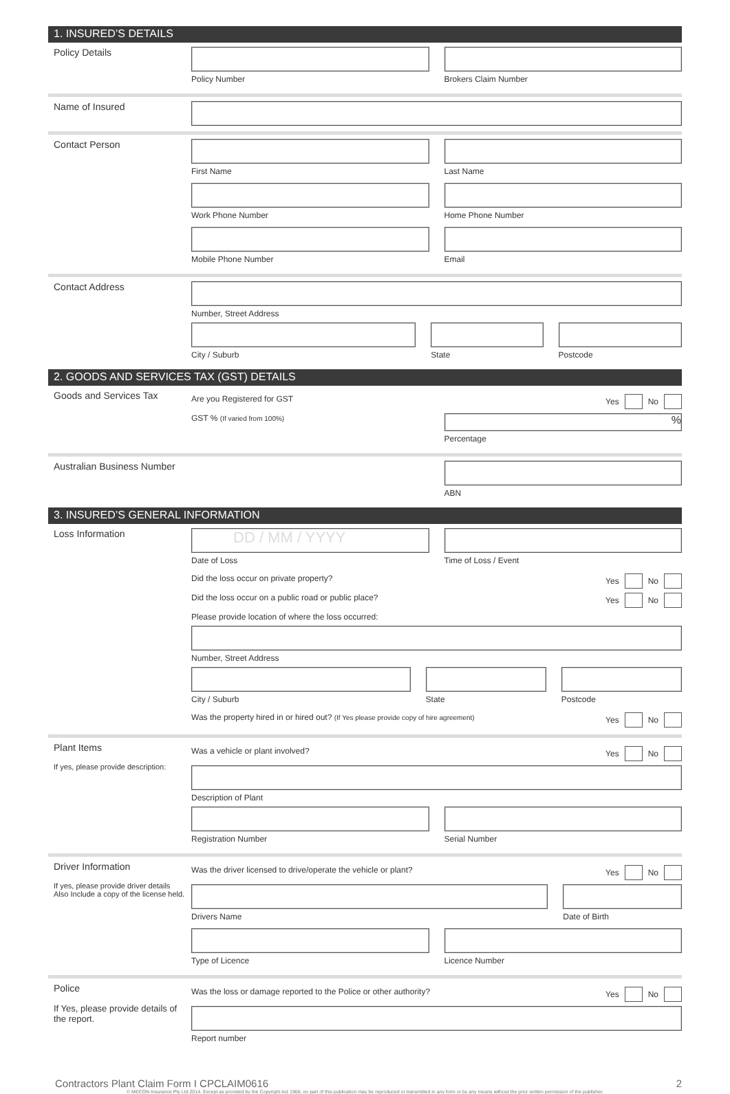1. INSURED’S DETAILS
Policy Details
Policy Number Brokers Claim Number
Name of Insured
Contact Person
First Name Last Name
Work Phone Number Home Phone Number
Mobile Phone Number Email
Contact Address
Number, Street Address
City / Suburb State Postcode
2. GOODS AND SERVICES TAX (GST) DETAILS
Goods and Services Tax
Are you Registered for GST Yes No
GST % (If varied from 100%)
%
Percentage
Australian Business Number
ABN
3. INSURED’S GENERAL INFORMATION
Loss Information
DD / MM / YYYY
Date of Loss
Time of Loss / Event
Did the loss occur on private property? Yes No
Did the loss occur on a public road or public place? Yes No
Please provide location of where the loss occurred:
Number, Street Address
City / Suburb State Postcode
Was the property hired in or hired out? (If Yes please provide copy of hire agreement) Yes No
Plant Items
If yes, please provide description:
Was a vehicle or plant involved? Yes No
Description of Plant
Registration Number Serial Number
Driver Information
If yes, please provide driver details
Also Include a copy of the license held.
Was the driver licensed to drive/operate the vehicle or plant? Yes No
Drivers Name Date of Birth
Type of Licence Licence Number
Police
If Yes, please provide details of the report.
Was the loss or damage reported to the Police or other authority? Yes No
Report number
Contractors Plant Claim Form I CPCLAIM0616 2
© MECON Insurance Pty Ltd 2014. Except as provided by the Copyright Act 1968, no part of this publication may be reproduced or transmitted in any form or by any means without the prior written permission of the publisher.